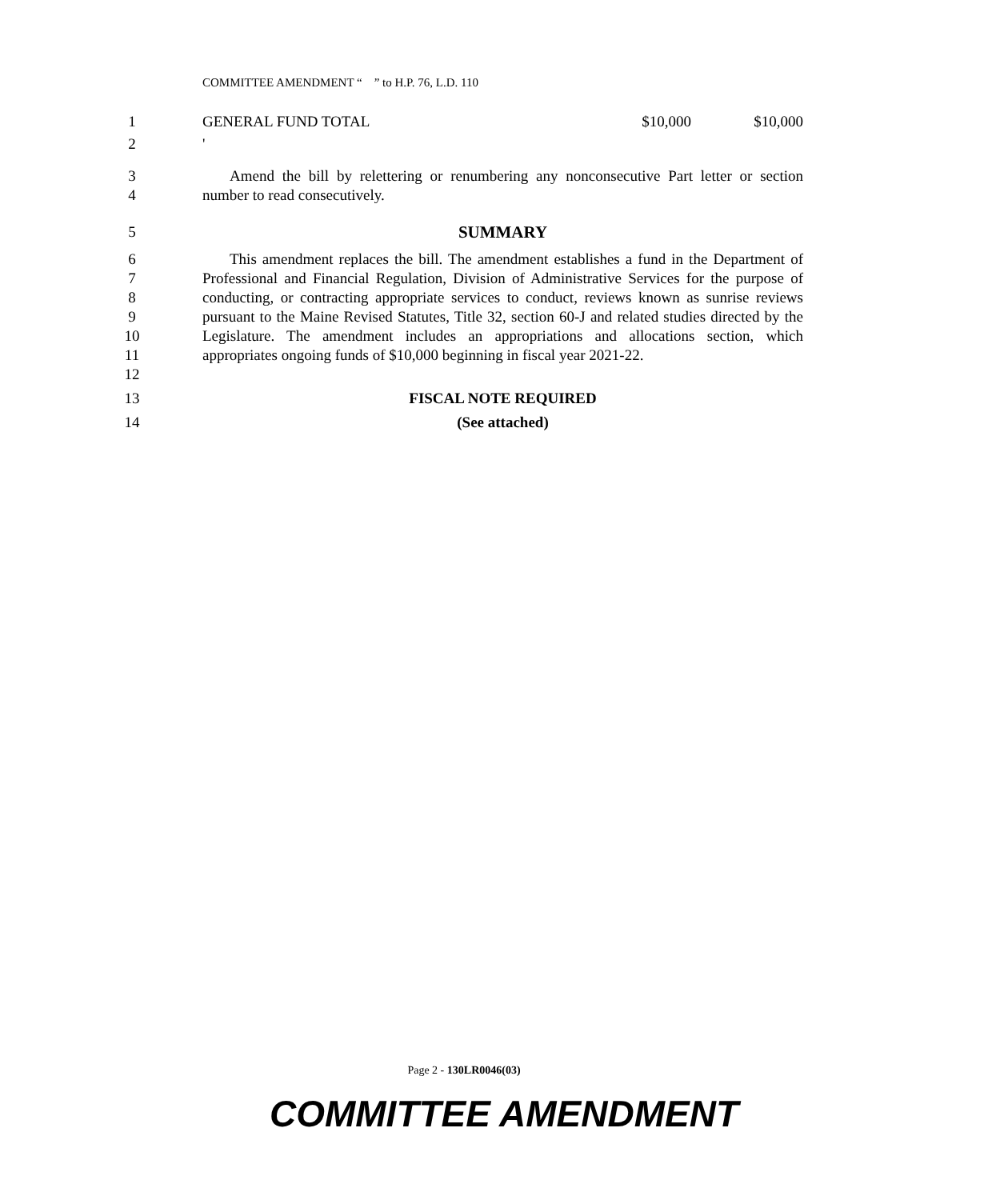COMMITTEE AMENDMENT “ ” to H.P. 76, L.D. 110
1 GENERAL FUND TOTAL $10,000 $10,000
2 '
3
4
Amend the bill by relettering or renumbering any nonconsecutive Part letter or section number to read consecutively.
5 SUMMARY
6
7
8
9
10
11
12
This amendment replaces the bill. The amendment establishes a fund in the Department of Professional and Financial Regulation, Division of Administrative Services for the purpose of conducting, or contracting appropriate services to conduct, reviews known as sunrise reviews pursuant to the Maine Revised Statutes, Title 32, section 60-J and related studies directed by the Legislature. The amendment includes an appropriations and allocations section, which appropriates ongoing funds of $10,000 beginning in fiscal year 2021-22.
13 FISCAL NOTE REQUIRED
14 (See attached)
Page 2 - 130LR0046(03)
COMMITTEE AMENDMENT